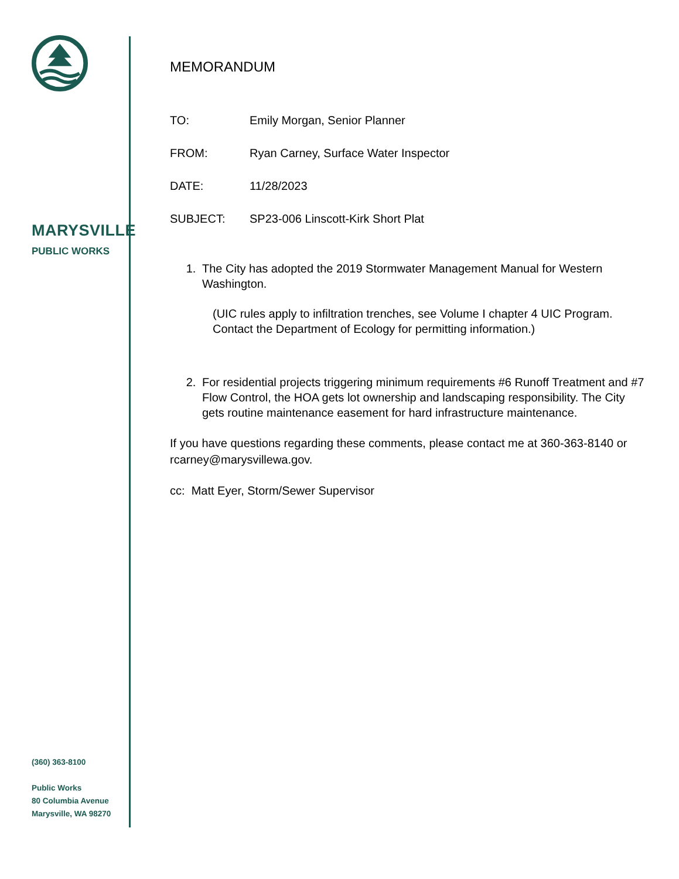MARYSVILLE
PUBLIC WORKS
(360) 363-8100
Public Works
80 Columbia Avenue
Marysville, WA 98270
MEMORANDUM
TO: Emily Morgan, Senior Planner
FROM: Ryan Carney, Surface Water Inspector
DATE: 11/28/2023
SUBJECT: SP23-006 Linscott-Kirk Short Plat
1. The City has adopted the 2019 Stormwater Management Manual for Western Washington.
(UIC rules apply to infiltration trenches, see Volume I chapter 4 UIC Program. Contact the Department of Ecology for permitting information.)
2. For residential projects triggering minimum requirements #6 Runoff Treatment and #7 Flow Control, the HOA gets lot ownership and landscaping responsibility. The City gets routine maintenance easement for hard infrastructure maintenance.
If you have questions regarding these comments, please contact me at 360-363-8140 or rcarney@marysvillewa.gov.
cc: Matt Eyer, Storm/Sewer Supervisor